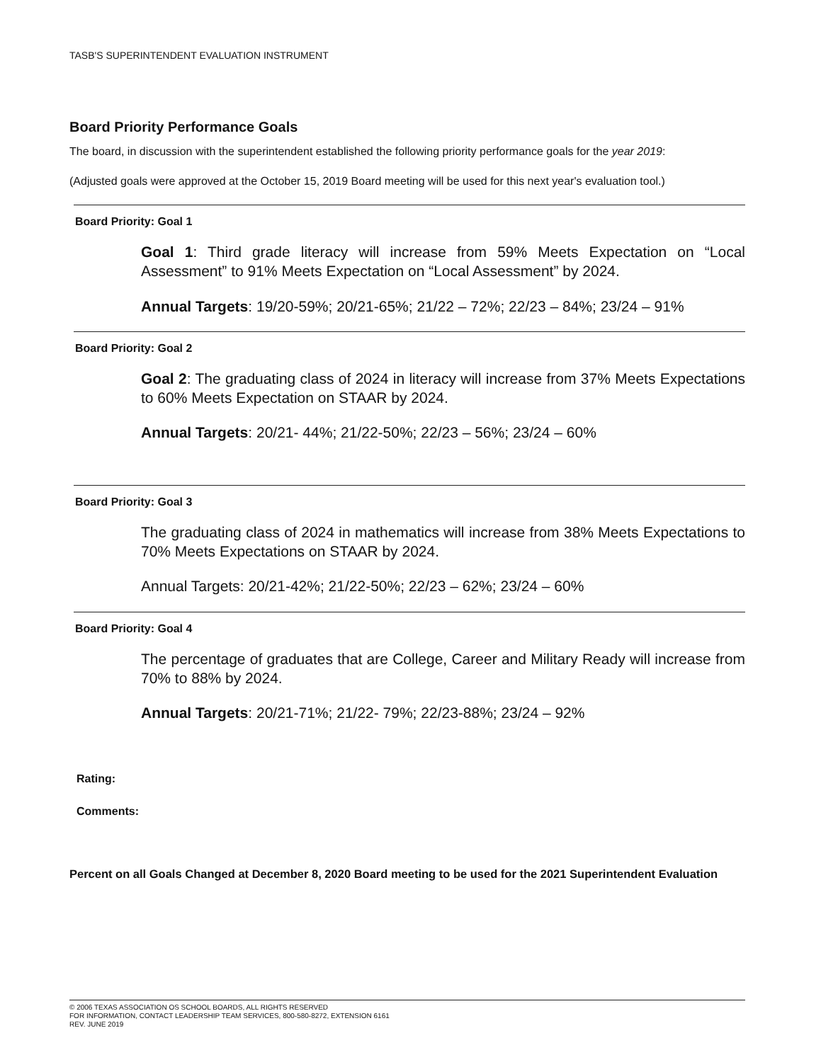TASB'S SUPERINTENDENT EVALUATION INSTRUMENT
Board Priority Performance Goals
The board, in discussion with the superintendent established the following priority performance goals for the year 2019:
(Adjusted goals were approved at the October 15, 2019 Board meeting will be used for this next year's evaluation tool.)
Board Priority: Goal 1
Goal 1: Third grade literacy will increase from 59% Meets Expectation on “Local Assessment” to 91% Meets Expectation on “Local Assessment” by 2024.
Annual Targets: 19/20-59%; 20/21-65%; 21/22 – 72%; 22/23 – 84%; 23/24 – 91%
Board Priority: Goal 2
Goal 2: The graduating class of 2024 in literacy will increase from 37% Meets Expectations to 60% Meets Expectation on STAAR by 2024.
Annual Targets: 20/21- 44%; 21/22-50%; 22/23 – 56%; 23/24 – 60%
Board Priority: Goal 3
The graduating class of 2024 in mathematics will increase from 38% Meets Expectations to 70% Meets Expectations on STAAR by 2024.
Annual Targets: 20/21-42%; 21/22-50%; 22/23 – 62%; 23/24 – 60%
Board Priority: Goal 4
The percentage of graduates that are College, Career and Military Ready will increase from 70% to 88% by 2024.
Annual Targets: 20/21-71%; 21/22- 79%; 22/23-88%; 23/24 – 92%
Rating:
Comments:
Percent on all Goals Changed at December 8, 2020 Board meeting to be used for the 2021 Superintendent Evaluation
© 2006 TEXAS ASSOCIATION OS SCHOOL BOARDS, ALL RIGHTS RESERVED
FOR INFORMATION, CONTACT LEADERSHIP TEAM SERVICES, 800-580-8272, EXTENSION 6161
REV. JUNE 2019